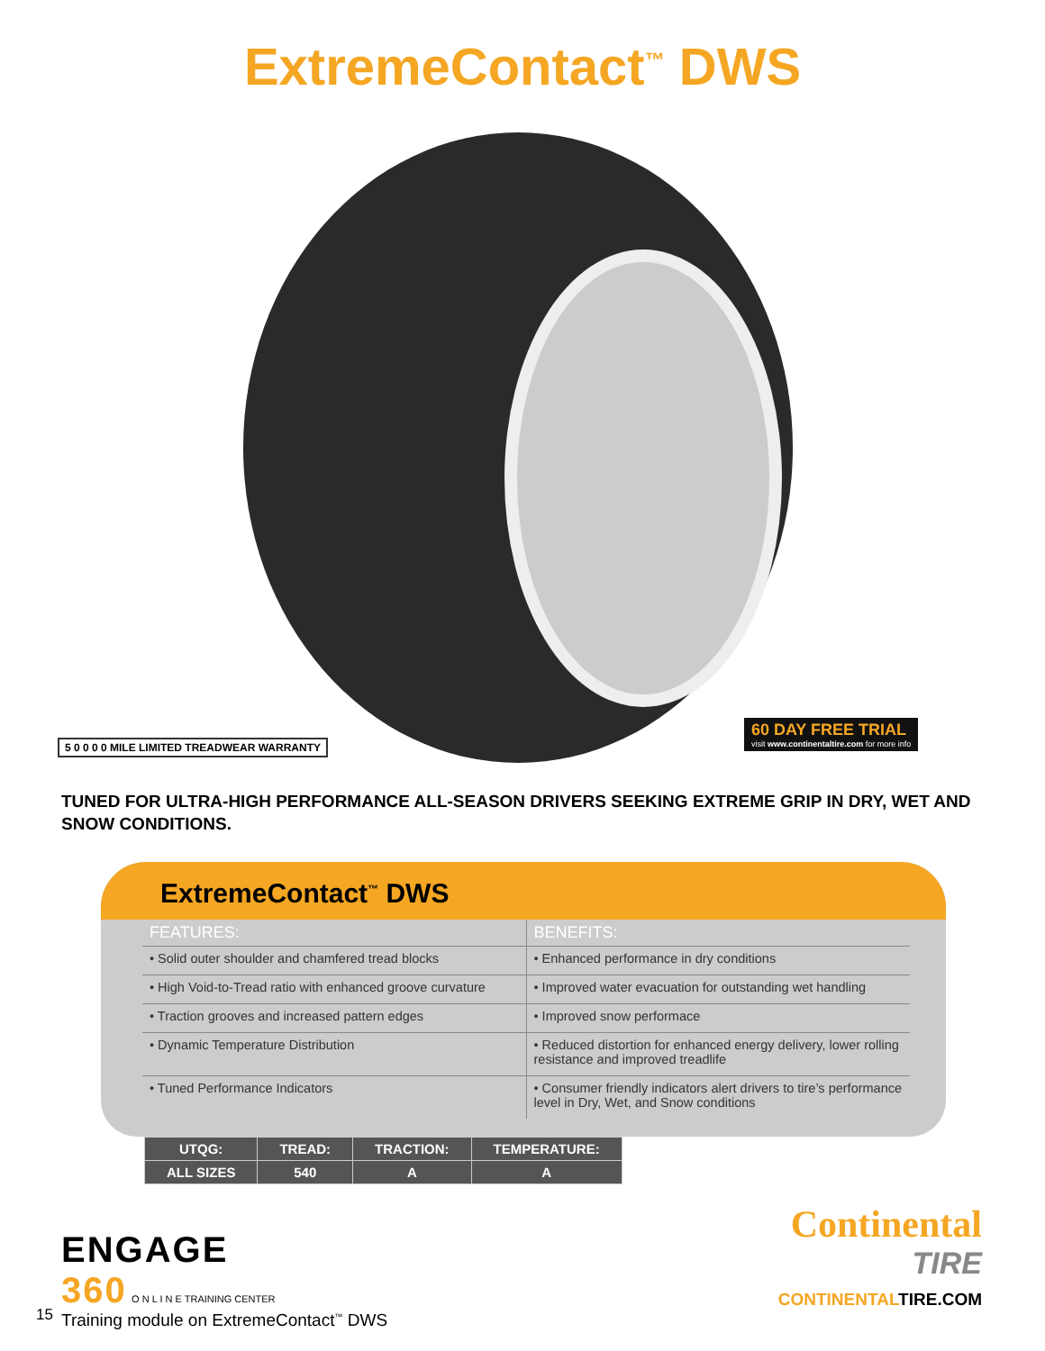ExtremeContact<sup>™</sup> DWS
5 0 0 0 0 MILE LIMITED TREADWEAR WARRANTY
60 DAY FREE TRIAL
visit www.continentaltire.com for more info
TUNED FOR ULTRA-HIGH PERFORMANCE ALL-SEASON DRIVERS SEEKING EXTREME GRIP IN DRY, WET AND SNOW CONDITIONS.
ExtremeContact<sup>™</sup> DWS
| FEATURES: | BENEFITS: |
| --- | --- |
| • Solid outer shoulder and chamfered tread blocks | • Enhanced performance in dry conditions |
| • High Void-to-Tread ratio with enhanced groove curvature | • Improved water evacuation for outstanding wet handling |
| • Traction grooves and increased pattern edges | • Improved snow performace |
| • Dynamic Temperature Distribution | • Reduced distortion for enhanced energy delivery, lower rolling resistance and improved treadlife |
| • Tuned Performance Indicators | • Consumer friendly indicators alert drivers to tire’s performance level in Dry, Wet, and Snow conditions |
| UTQG: | TREAD: | TRACTION: | TEMPERATURE: |
| --- | --- | --- | --- |
| ALL SIZES | 540 | A | A |
ENGAGE
360 O N L I N E TRAINING CENTER
Training module on ExtremeContact<sup>™</sup> DWS
Continental
TIRE
CONTINENTALTIRE.COM
15